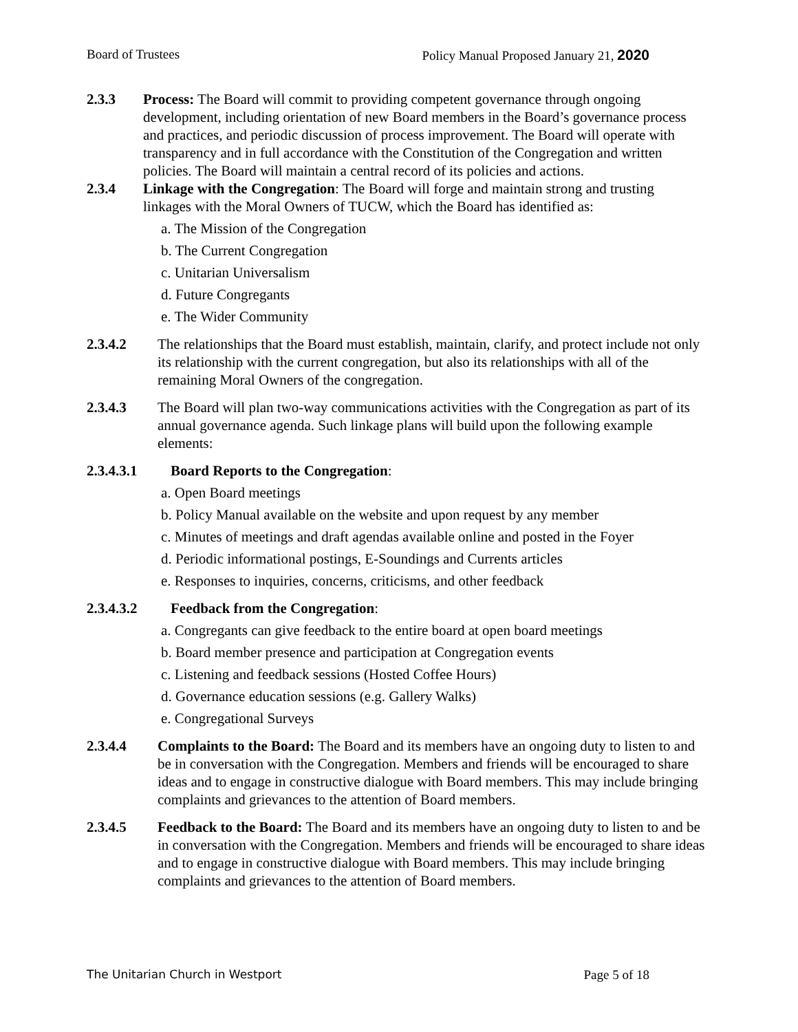Board of Trustees Policy Manual Proposed January 21, 2020
2.3.3 Process: The Board will commit to providing competent governance through ongoing development, including orientation of new Board members in the Board’s governance process and practices, and periodic discussion of process improvement. The Board will operate with transparency and in full accordance with the Constitution of the Congregation and written policies. The Board will maintain a central record of its policies and actions.
2.3.4 Linkage with the Congregation: The Board will forge and maintain strong and trusting linkages with the Moral Owners of TUCW, which the Board has identified as:
a. The Mission of the Congregation
b. The Current Congregation
c. Unitarian Universalism
d. Future Congregants
e. The Wider Community
2.3.4.2 The relationships that the Board must establish, maintain, clarify, and protect include not only its relationship with the current congregation, but also its relationships with all of the remaining Moral Owners of the congregation.
2.3.4.3 The Board will plan two-way communications activities with the Congregation as part of its annual governance agenda. Such linkage plans will build upon the following example elements:
2.3.4.3.1 Board Reports to the Congregation:
a. Open Board meetings
b. Policy Manual available on the website and upon request by any member
c. Minutes of meetings and draft agendas available online and posted in the Foyer
d. Periodic informational postings, E-Soundings and Currents articles
e. Responses to inquiries, concerns, criticisms, and other feedback
2.3.4.3.2 Feedback from the Congregation:
a. Congregants can give feedback to the entire board at open board meetings
b. Board member presence and participation at Congregation events
c. Listening and feedback sessions (Hosted Coffee Hours)
d. Governance education sessions (e.g. Gallery Walks)
e. Congregational Surveys
2.3.4.4 Complaints to the Board: The Board and its members have an ongoing duty to listen to and be in conversation with the Congregation. Members and friends will be encouraged to share ideas and to engage in constructive dialogue with Board members. This may include bringing complaints and grievances to the attention of Board members.
2.3.4.5 Feedback to the Board: The Board and its members have an ongoing duty to listen to and be in conversation with the Congregation. Members and friends will be encouraged to share ideas and to engage in constructive dialogue with Board members. This may include bringing complaints and grievances to the attention of Board members.
The Unitarian Church in Westport Page 5 of 18